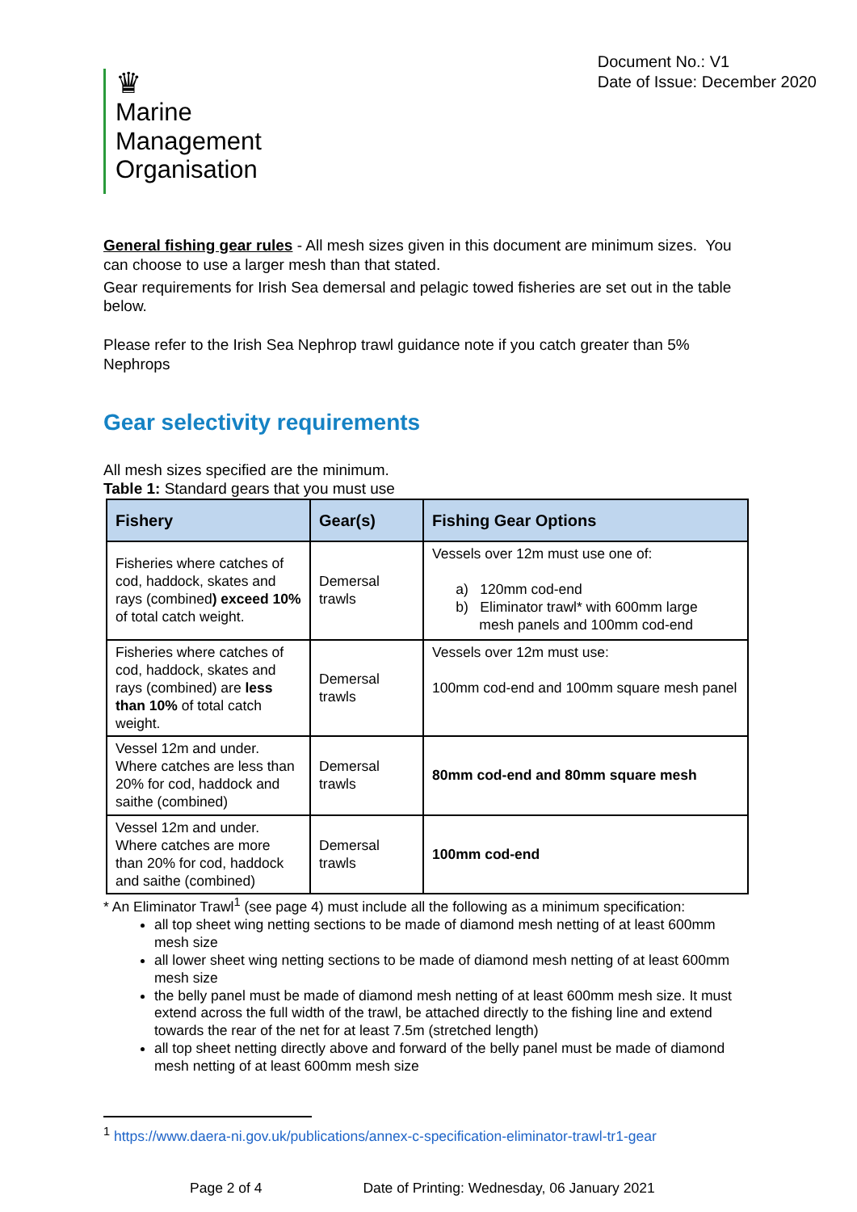♛
Marine
Management
Organisation
Document No.: V1
Date of Issue: December 2020
General fishing gear rules - All mesh sizes given in this document are minimum sizes. You can choose to use a larger mesh than that stated.
Gear requirements for Irish Sea demersal and pelagic towed fisheries are set out in the table below.
Please refer to the Irish Sea Nephrop trawl guidance note if you catch greater than 5% Nephrops
Gear selectivity requirements
All mesh sizes specified are the minimum.
Table 1: Standard gears that you must use
| Fishery | Gear(s) | Fishing Gear Options |
| --- | --- | --- |
| Fisheries where catches of cod, haddock, skates and rays (combined ) exceed 10% of total catch weight. | Demersal trawls | Vessels over 12m must use one of: a) 120mm cod-end b) Eliminator trawl* with 600mm large mesh panels and 100mm cod-end |
| Fisheries where catches of cod, haddock, skates and rays (combined) are less than 10% of total catch weight. | Demersal trawls | Vessels over 12m must use: 100mm cod-end and 100mm square mesh panel |
| Vessel 12m and under. Where catches are less than 20% for cod, haddock and saithe (combined) | Demersal trawls | 80mm cod-end and 80mm square mesh |
| Vessel 12m and under. Where catches are more than 20% for cod, haddock and saithe (combined) | Demersal trawls | 100mm cod-end |
* An Eliminator Trawl<sup>1</sup> (see page 4) must include all the following as a minimum specification:
all top sheet wing netting sections to be made of diamond mesh netting of at least 600mm mesh size
all lower sheet wing netting sections to be made of diamond mesh netting of at least 600mm mesh size
the belly panel must be made of diamond mesh netting of at least 600mm mesh size. It must extend across the full width of the trawl, be attached directly to the fishing line and extend towards the rear of the net for at least 7.5m (stretched length)
all top sheet netting directly above and forward of the belly panel must be made of diamond mesh netting of at least 600mm mesh size
<sup>1</sup> https://www.daera-ni.gov.uk/publications/annex-c-specification-eliminator-trawl-tr1-gear
Page 2 of 4 Date of Printing: Wednesday, 06 January 2021